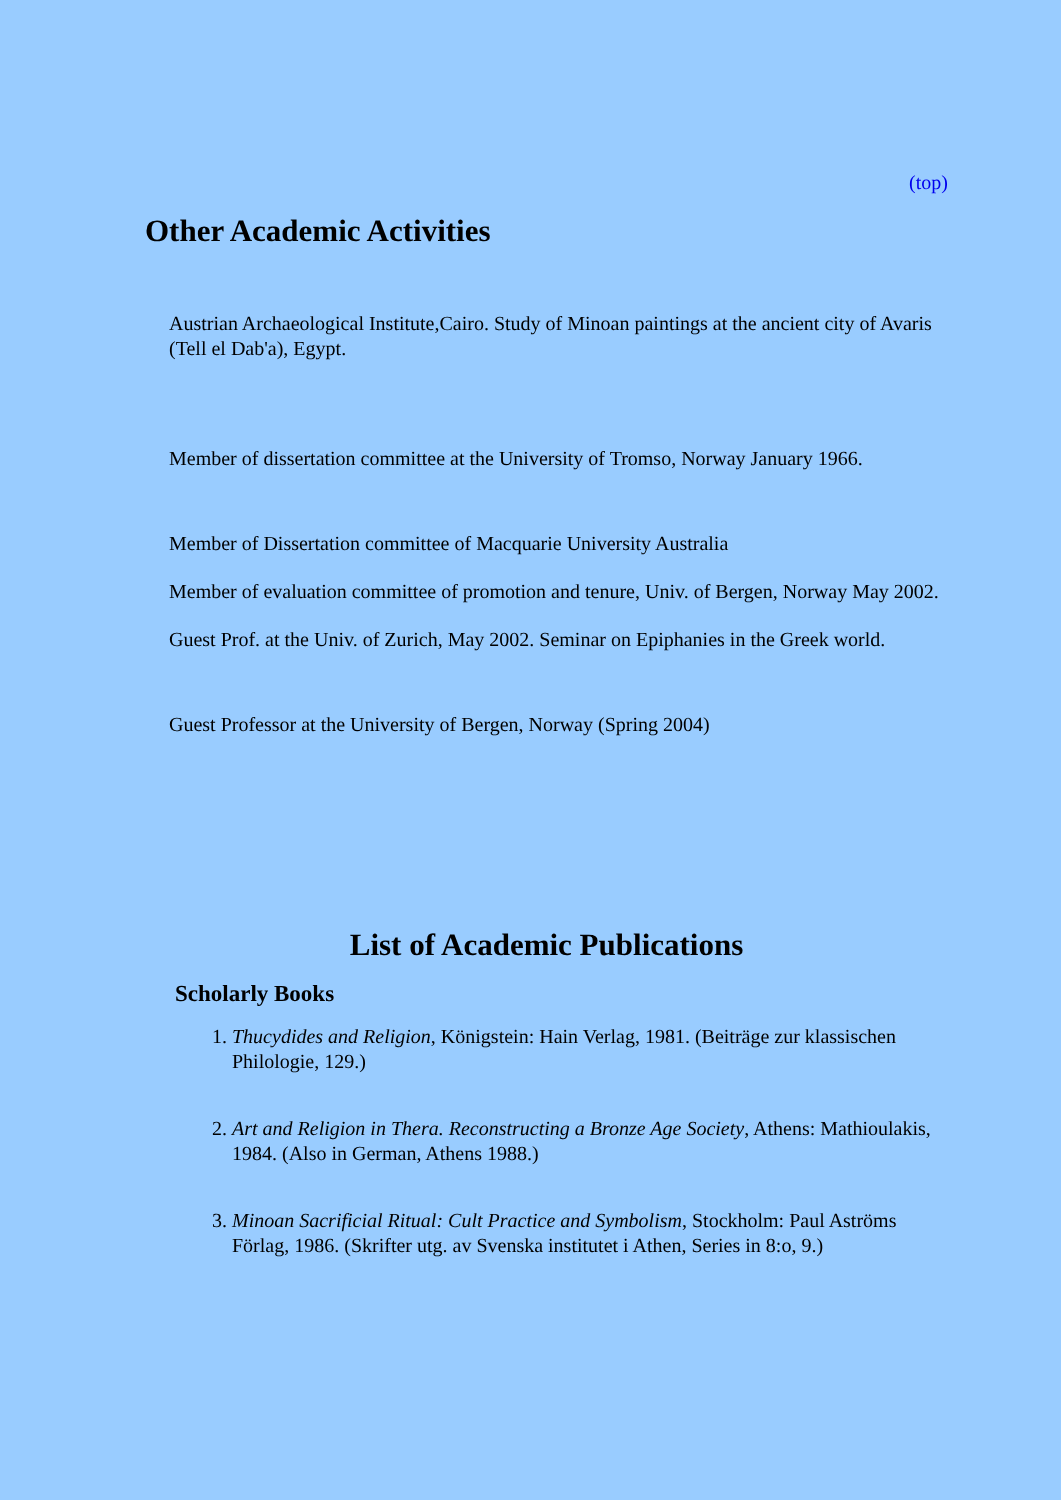(top)
Other Academic Activities
Austrian Archaeological Institute,Cairo. Study of Minoan paintings at the ancient city of Avaris (Tell el Dab'a), Egypt.
Member of dissertation committee at the University of Tromso, Norway January 1966.
Member of Dissertation committee of Macquarie University Australia
Member of evaluation committee of promotion and tenure, Univ. of Bergen, Norway May 2002.
Guest Prof. at the Univ. of Zurich, May 2002. Seminar on Epiphanies in the Greek world.
Guest Professor at the University of Bergen, Norway (Spring 2004)
List of Academic Publications
Scholarly Books
1. Thucydides and Religion, Königstein: Hain Verlag, 1981. (Beiträge zur klassischen Philologie, 129.)
2. Art and Religion in Thera. Reconstructing a Bronze Age Society, Athens: Mathioulakis, 1984. (Also in German, Athens 1988.)
3. Minoan Sacrificial Ritual: Cult Practice and Symbolism, Stockholm: Paul Aströms Förlag, 1986. (Skrifter utg. av Svenska institutet i Athen, Series in 8:o, 9.)